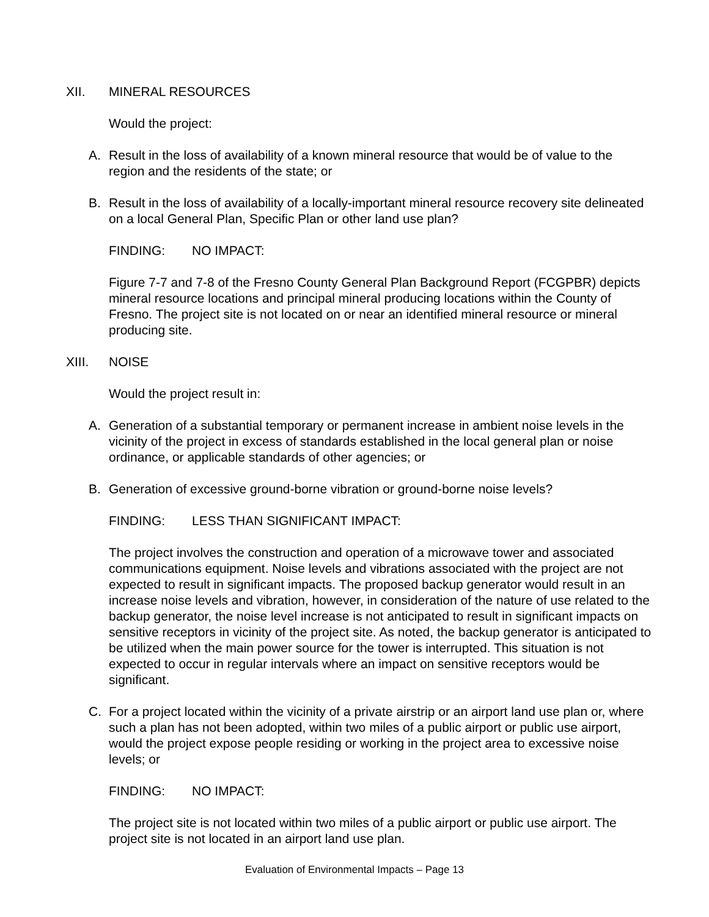XII. MINERAL RESOURCES
Would the project:
A. Result in the loss of availability of a known mineral resource that would be of value to the region and the residents of the state; or
B. Result in the loss of availability of a locally-important mineral resource recovery site delineated on a local General Plan, Specific Plan or other land use plan?
FINDING: NO IMPACT:
Figure 7-7 and 7-8 of the Fresno County General Plan Background Report (FCGPBR) depicts mineral resource locations and principal mineral producing locations within the County of Fresno. The project site is not located on or near an identified mineral resource or mineral producing site.
XIII. NOISE
Would the project result in:
A. Generation of a substantial temporary or permanent increase in ambient noise levels in the vicinity of the project in excess of standards established in the local general plan or noise ordinance, or applicable standards of other agencies; or
B. Generation of excessive ground-borne vibration or ground-borne noise levels?
FINDING: LESS THAN SIGNIFICANT IMPACT:
The project involves the construction and operation of a microwave tower and associated communications equipment. Noise levels and vibrations associated with the project are not expected to result in significant impacts. The proposed backup generator would result in an increase noise levels and vibration, however, in consideration of the nature of use related to the backup generator, the noise level increase is not anticipated to result in significant impacts on sensitive receptors in vicinity of the project site. As noted, the backup generator is anticipated to be utilized when the main power source for the tower is interrupted. This situation is not expected to occur in regular intervals where an impact on sensitive receptors would be significant.
C. For a project located within the vicinity of a private airstrip or an airport land use plan or, where such a plan has not been adopted, within two miles of a public airport or public use airport, would the project expose people residing or working in the project area to excessive noise levels; or
FINDING: NO IMPACT:
The project site is not located within two miles of a public airport or public use airport. The project site is not located in an airport land use plan.
Evaluation of Environmental Impacts – Page 13